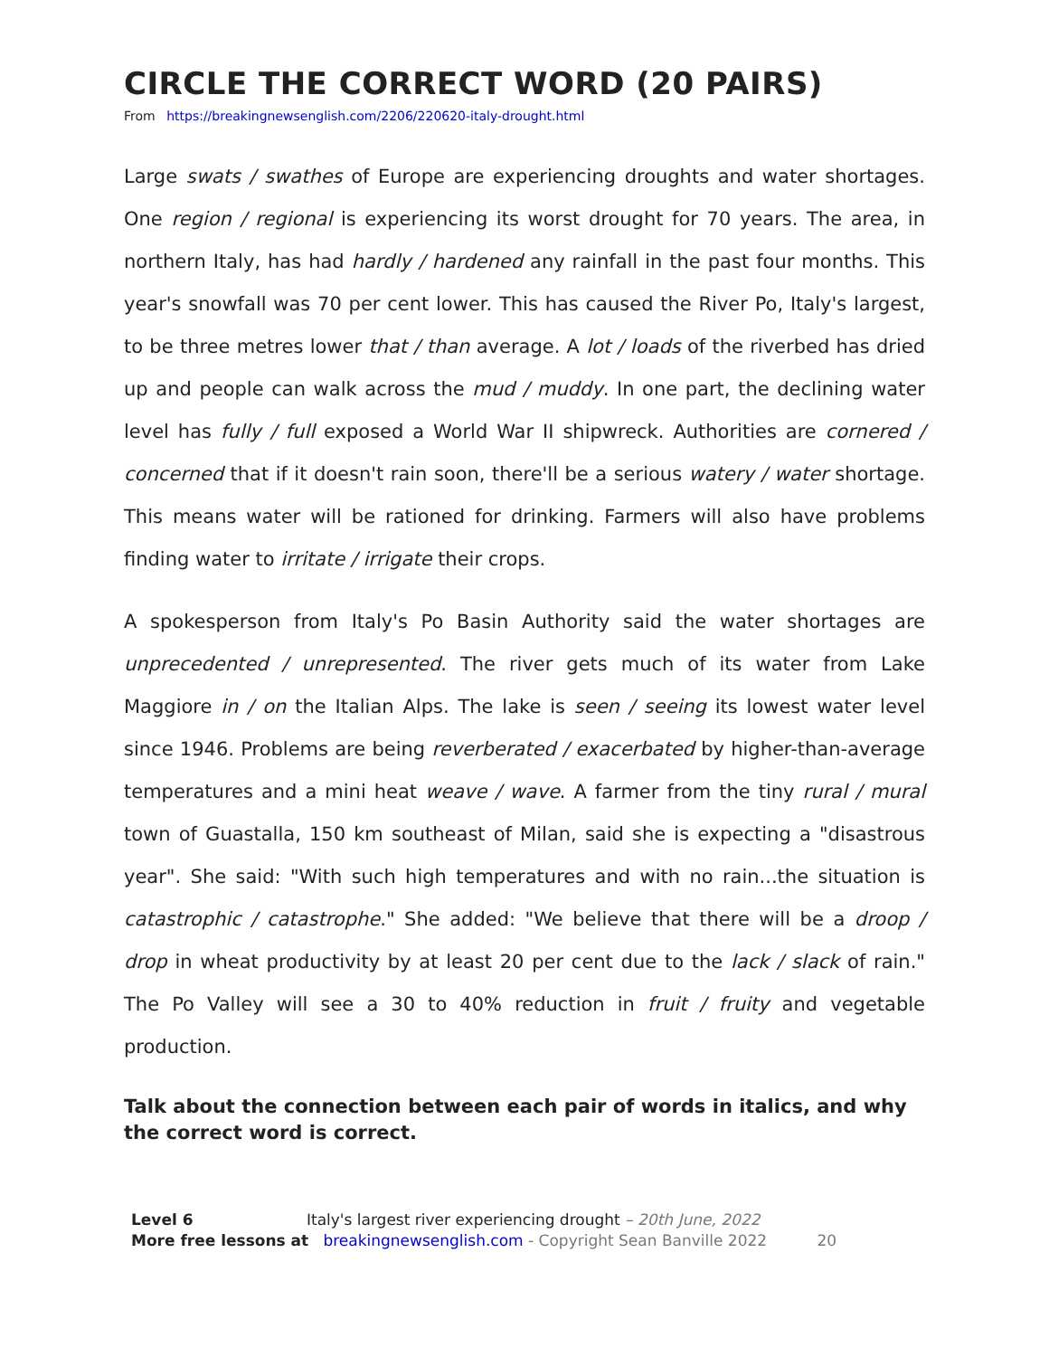CIRCLE THE CORRECT WORD (20 PAIRS)
From https://breakingnewsenglish.com/2206/220620-italy-drought.html
Large swats / swathes of Europe are experiencing droughts and water shortages. One region / regional is experiencing its worst drought for 70 years. The area, in northern Italy, has had hardly / hardened any rainfall in the past four months. This year's snowfall was 70 per cent lower. This has caused the River Po, Italy's largest, to be three metres lower that / than average. A lot / loads of the riverbed has dried up and people can walk across the mud / muddy. In one part, the declining water level has fully / full exposed a World War II shipwreck. Authorities are cornered / concerned that if it doesn't rain soon, there'll be a serious watery / water shortage. This means water will be rationed for drinking. Farmers will also have problems finding water to irritate / irrigate their crops.
A spokesperson from Italy's Po Basin Authority said the water shortages are unprecedented / unrepresented. The river gets much of its water from Lake Maggiore in / on the Italian Alps. The lake is seen / seeing its lowest water level since 1946. Problems are being reverberated / exacerbated by higher-than-average temperatures and a mini heat weave / wave. A farmer from the tiny rural / mural town of Guastalla, 150 km southeast of Milan, said she is expecting a "disastrous year". She said: "With such high temperatures and with no rain...the situation is catastrophic / catastrophe." She added: "We believe that there will be a droop / drop in wheat productivity by at least 20 per cent due to the lack / slack of rain." The Po Valley will see a 30 to 40% reduction in fruit / fruity and vegetable production.
Talk about the connection between each pair of words in italics, and why the correct word is correct.
Level 6 Italy's largest river experiencing drought – 20th June, 2022
More free lessons at breakingnewsenglish.com - Copyright Sean Banville 2022 20